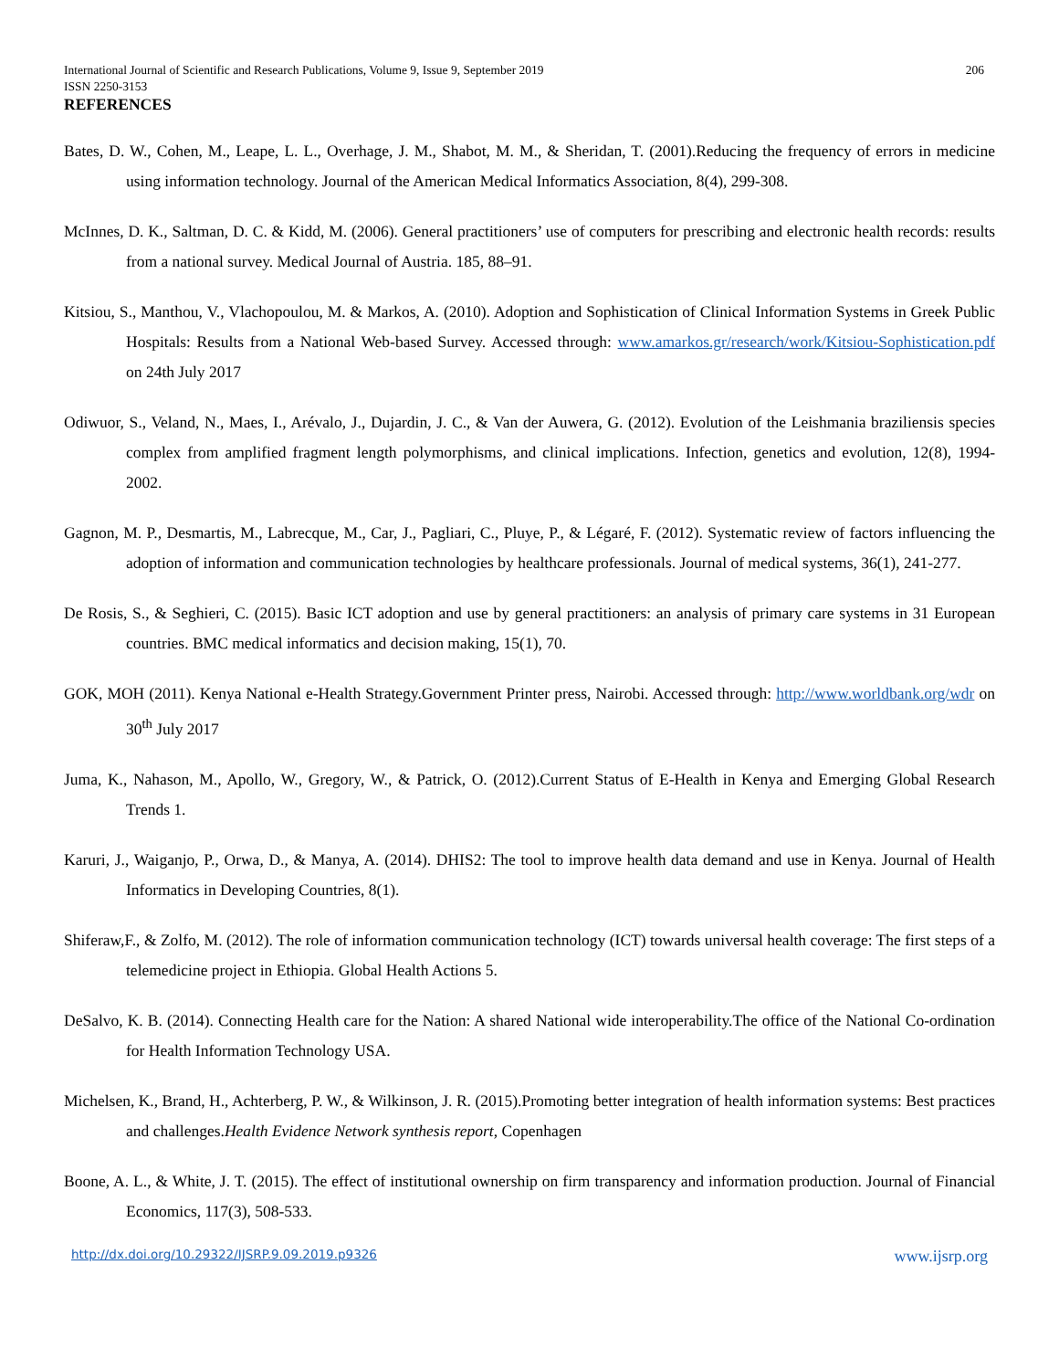International Journal of Scientific and Research Publications, Volume 9, Issue 9, September 2019 206
ISSN 2250-3153
REFERENCES
Bates, D. W., Cohen, M., Leape, L. L., Overhage, J. M., Shabot, M. M., & Sheridan, T. (2001).Reducing the frequency of errors in medicine using information technology. Journal of the American Medical Informatics Association, 8(4), 299-308.
McInnes, D. K., Saltman, D. C. & Kidd, M. (2006). General practitioners’ use of computers for prescribing and electronic health records: results from a national survey. Medical Journal of Austria. 185, 88–91.
Kitsiou, S., Manthou, V., Vlachopoulou, M. & Markos, A. (2010). Adoption and Sophistication of Clinical Information Systems in Greek Public Hospitals: Results from a National Web-based Survey. Accessed through: www.amarkos.gr/research/work/Kitsiou-Sophistication.pdf on 24th July 2017
Odiwuor, S., Veland, N., Maes, I., Arévalo, J., Dujardin, J. C., & Van der Auwera, G. (2012). Evolution of the Leishmania braziliensis species complex from amplified fragment length polymorphisms, and clinical implications. Infection, genetics and evolution, 12(8), 1994-2002.
Gagnon, M. P., Desmartis, M., Labrecque, M., Car, J., Pagliari, C., Pluye, P., & Légaré, F. (2012). Systematic review of factors influencing the adoption of information and communication technologies by healthcare professionals. Journal of medical systems, 36(1), 241-277.
De Rosis, S., & Seghieri, C. (2015). Basic ICT adoption and use by general practitioners: an analysis of primary care systems in 31 European countries. BMC medical informatics and decision making, 15(1), 70.
GOK, MOH (2011). Kenya National e-Health Strategy.Government Printer press, Nairobi. Accessed through: http://www.worldbank.org/wdr on 30<sup>th</sup> July 2017
Juma, K., Nahason, M., Apollo, W., Gregory, W., & Patrick, O. (2012).Current Status of E-Health in Kenya and Emerging Global Research Trends 1.
Karuri, J., Waiganjo, P., Orwa, D., & Manya, A. (2014). DHIS2: The tool to improve health data demand and use in Kenya. Journal of Health Informatics in Developing Countries, 8(1).
Shiferaw,F., & Zolfo, M. (2012). The role of information communication technology (ICT) towards universal health coverage: The first steps of a telemedicine project in Ethiopia. Global Health Actions 5.
DeSalvo, K. B. (2014). Connecting Health care for the Nation: A shared National wide interoperability.The office of the National Co-ordination for Health Information Technology USA.
Michelsen, K., Brand, H., Achterberg, P. W., & Wilkinson, J. R. (2015).Promoting better integration of health information systems: Best practices and challenges.Health Evidence Network synthesis report, Copenhagen
Boone, A. L., & White, J. T. (2015). The effect of institutional ownership on firm transparency and information production. Journal of Financial Economics, 117(3), 508-533.
http://dx.doi.org/10.29322/IJSRP.9.09.2019.p9326 www.ijsrp.org